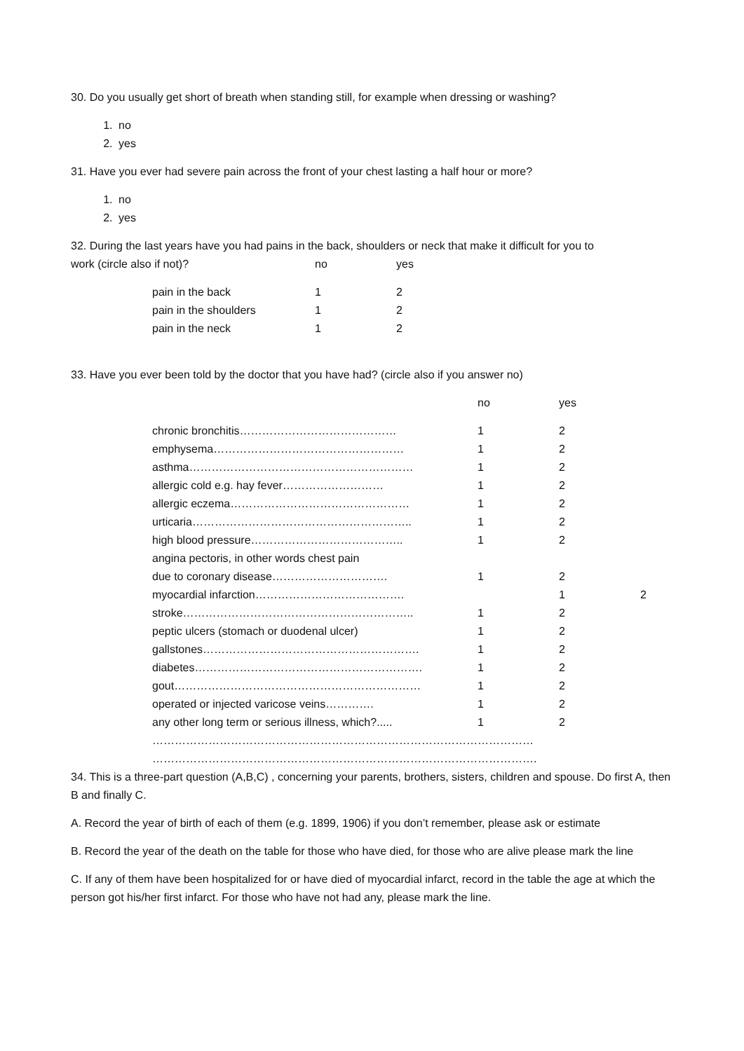30. Do you usually get short of breath when standing still, for example when dressing or washing?
1. no
2. yes
31. Have you ever had severe pain across the front of your chest lasting a half hour or more?
1. no
2. yes
32. During the last years have you had pains in the back, shoulders or neck that make it difficult for you to
| work (circle also if not)? | no | yes |
| pain in the back | 1 | 2 |
| pain in the shoulders | 1 | 2 |
| pain in the neck | 1 | 2 |
33. Have you ever been told by the doctor that you have had? (circle also if you answer no)
| | no | yes | |
| chronic bronchitis…………………………………… | 1 | 2 | |
| emphysema…………………………………………… | 1 | 2 | |
| asthma…………………………………………………… | 1 | 2 | |
| allergic cold e.g. hay fever……………………… | 1 | 2 | |
| allergic eczema………………………………………… | 1 | 2 | |
| urticaria………………………………………………….. | 1 | 2 | |
| high blood pressure………………………………….. | 1 | 2 | |
| angina pectoris, in other words chest pain | | | |
| due to coronary disease…………………………. | 1 | 2 | |
| myocardial infarction…………………………………. | | 1 | 2 |
| stroke…………………………………………………….. | 1 | 2 | |
| peptic ulcers (stomach or duodenal ulcer) | 1 | 2 | |
| gallstones…………………………………………………. | 1 | 2 | |
| diabetes……………………………………………………. | 1 | 2 | |
| gout………………………………………………………… | 1 | 2 | |
| operated or injected varicose veins…………. | 1 | 2 | |
| any other long term or serious illness, which?..... | 1 | 2 | |
| ………………………………………………………………………………………… | | | |
| …………………………………………………………………………………………. | | | |
34. This is a three-part question (A,B,C) , concerning your parents, brothers, sisters, children and spouse. Do first A, then B and finally C.
A. Record the year of birth of each of them (e.g. 1899, 1906) if you don’t remember, please ask or estimate
B. Record the year of the death on the table for those who have died, for those who are alive please mark the line
C. If any of them have been hospitalized for or have died of myocardial infarct, record in the table the age at which the person got his/her first infarct. For those who have not had any, please mark the line.